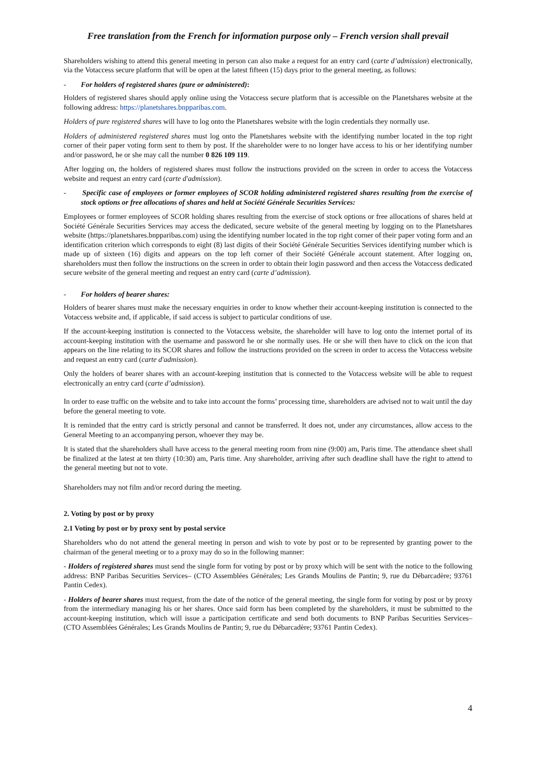Free translation from the French for information purpose only – French version shall prevail
Shareholders wishing to attend this general meeting in person can also make a request for an entry card (carte d’admission) electronically, via the Votaccess secure platform that will be open at the latest fifteen (15) days prior to the general meeting, as follows:
- For holders of registered shares (pure or administered):
Holders of registered shares should apply online using the Votaccess secure platform that is accessible on the Planetshares website at the following address: https://planetshares.bnpparibas.com.
Holders of pure registered shares will have to log onto the Planetshares website with the login credentials they normally use.
Holders of administered registered shares must log onto the Planetshares website with the identifying number located in the top right corner of their paper voting form sent to them by post. If the shareholder were to no longer have access to his or her identifying number and/or password, he or she may call the number 0 826 109 119.
After logging on, the holders of registered shares must follow the instructions provided on the screen in order to access the Votaccess website and request an entry card (carte d'admission).
- Specific case of employees or former employees of SCOR holding administered registered shares resulting from the exercise of stock options or free allocations of shares and held at Société Générale Securities Services:
Employees or former employees of SCOR holding shares resulting from the exercise of stock options or free allocations of shares held at Société Générale Securities Services may access the dedicated, secure website of the general meeting by logging on to the Planetshares website (https://planetshares.bnpparibas.com) using the identifying number located in the top right corner of their paper voting form and an identification criterion which corresponds to eight (8) last digits of their Société Générale Securities Services identifying number which is made up of sixteen (16) digits and appears on the top left corner of their Société Générale account statement. After logging on, shareholders must then follow the instructions on the screen in order to obtain their login password and then access the Votaccess dedicated secure website of the general meeting and request an entry card (carte d’admission).
- For holders of bearer shares:
Holders of bearer shares must make the necessary enquiries in order to know whether their account-keeping institution is connected to the Votaccess website and, if applicable, if said access is subject to particular conditions of use.
If the account-keeping institution is connected to the Votaccess website, the shareholder will have to log onto the internet portal of its account-keeping institution with the username and password he or she normally uses. He or she will then have to click on the icon that appears on the line relating to its SCOR shares and follow the instructions provided on the screen in order to access the Votaccess website and request an entry card (carte d'admission).
Only the holders of bearer shares with an account-keeping institution that is connected to the Votaccess website will be able to request electronically an entry card (carte d’admission).
In order to ease traffic on the website and to take into account the forms’ processing time, shareholders are advised not to wait until the day before the general meeting to vote.
It is reminded that the entry card is strictly personal and cannot be transferred. It does not, under any circumstances, allow access to the General Meeting to an accompanying person, whoever they may be.
It is stated that the shareholders shall have access to the general meeting room from nine (9:00) am, Paris time. The attendance sheet shall be finalized at the latest at ten thirty (10:30) am, Paris time. Any shareholder, arriving after such deadline shall have the right to attend to the general meeting but not to vote.
Shareholders may not film and/or record during the meeting.
2. Voting by post or by proxy
2.1 Voting by post or by proxy sent by postal service
Shareholders who do not attend the general meeting in person and wish to vote by post or to be represented by granting power to the chairman of the general meeting or to a proxy may do so in the following manner:
- Holders of registered shares must send the single form for voting by post or by proxy which will be sent with the notice to the following address: BNP Paribas Securities Services– (CTO Assemblées Générales; Les Grands Moulins de Pantin; 9, rue du Débarcadère; 93761 Pantin Cedex).
- Holders of bearer shares must request, from the date of the notice of the general meeting, the single form for voting by post or by proxy from the intermediary managing his or her shares. Once said form has been completed by the shareholders, it must be submitted to the account-keeping institution, which will issue a participation certificate and send both documents to BNP Paribas Securities Services– (CTO Assemblées Générales; Les Grands Moulins de Pantin; 9, rue du Débarcadère; 93761 Pantin Cedex).
4